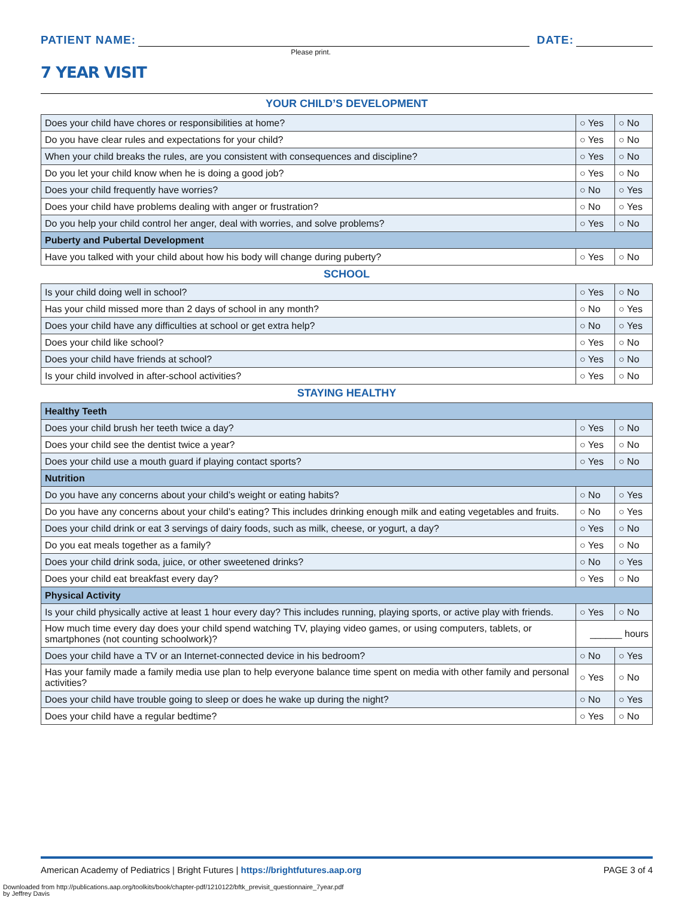PATIENT NAME:
DATE:
Please print.
7 YEAR VISIT
YOUR CHILD’S DEVELOPMENT
| Does your child have chores or responsibilities at home? | ○ Yes | ○ No |
| Do you have clear rules and expectations for your child? | ○ Yes | ○ No |
| When your child breaks the rules, are you consistent with consequences and discipline? | ○ Yes | ○ No |
| Do you let your child know when he is doing a good job? | ○ Yes | ○ No |
| Does your child frequently have worries? | ○ No | ○ Yes |
| Does your child have problems dealing with anger or frustration? | ○ No | ○ Yes |
| Do you help your child control her anger, deal with worries, and solve problems? | ○ Yes | ○ No |
| Puberty and Pubertal Development | | |
| Have you talked with your child about how his body will change during puberty? | ○ Yes | ○ No |
SCHOOL
| Is your child doing well in school? | ○ Yes | ○ No |
| Has your child missed more than 2 days of school in any month? | ○ No | ○ Yes |
| Does your child have any difficulties at school or get extra help? | ○ No | ○ Yes |
| Does your child like school? | ○ Yes | ○ No |
| Does your child have friends at school? | ○ Yes | ○ No |
| Is your child involved in after-school activities? | ○ Yes | ○ No |
STAYING HEALTHY
| Healthy Teeth | | |
| Does your child brush her teeth twice a day? | ○ Yes | ○ No |
| Does your child see the dentist twice a year? | ○ Yes | ○ No |
| Does your child use a mouth guard if playing contact sports? | ○ Yes | ○ No |
| Nutrition | | |
| Do you have any concerns about your child’s weight or eating habits? | ○ No | ○ Yes |
| Do you have any concerns about your child’s eating? This includes drinking enough milk and eating vegetables and fruits. | ○ No | ○ Yes |
| Does your child drink or eat 3 servings of dairy foods, such as milk, cheese, or yogurt, a day? | ○ Yes | ○ No |
| Do you eat meals together as a family? | ○ Yes | ○ No |
| Does your child drink soda, juice, or other sweetened drinks? | ○ No | ○ Yes |
| Does your child eat breakfast every day? | ○ Yes | ○ No |
| Physical Activity | | |
| Is your child physically active at least 1 hour every day? This includes running, playing sports, or active play with friends. | ○ Yes | ○ No |
| How much time every day does your child spend watching TV, playing video games, or using computers, tablets, or smartphones (not counting schoolwork)? | ______ hours | |
| Does your child have a TV or an Internet-connected device in his bedroom? | ○ No | ○ Yes |
| Has your family made a family media use plan to help everyone balance time spent on media with other family and personal activities? | ○ Yes | ○ No |
| Does your child have trouble going to sleep or does he wake up during the night? | ○ No | ○ Yes |
| Does your child have a regular bedtime? | ○ Yes | ○ No |
American Academy of Pediatrics | Bright Futures | https://brightfutures.aap.org PAGE 3 of 4
Downloaded from http://publications.aap.org/toolkits/book/chapter-pdf/1210122/bftk_previsit_questionnaire_7year.pdf
by Jeffrey Davis